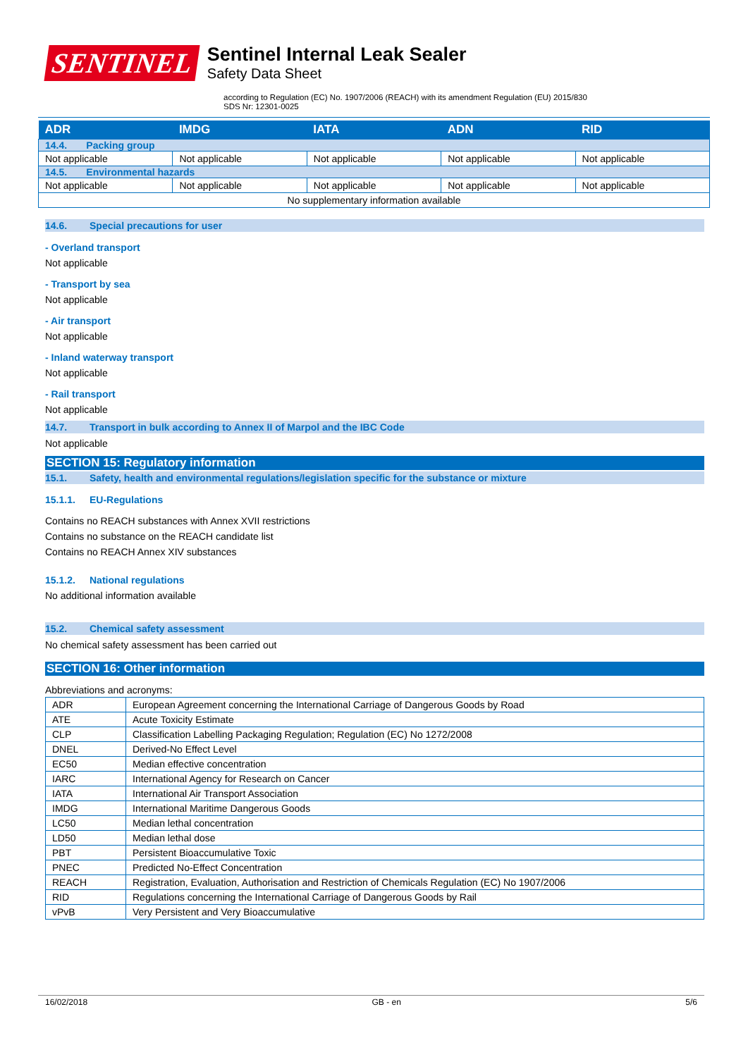SENTINEL
Sentinel Internal Leak Sealer
Safety Data Sheet
according to Regulation (EC) No. 1907/2006 (REACH) with its amendment Regulation (EU) 2015/830
SDS Nr: 12301-0025
| ADR | IMDG | IATA | ADN | RID |
| --- | --- | --- | --- | --- |
| 14.4. Packing group | | | | |
| Not applicable | Not applicable | Not applicable | Not applicable | Not applicable |
| 14.5. Environmental hazards | | | | |
| Not applicable | Not applicable | Not applicable | Not applicable | Not applicable |
| No supplementary information available | | | | |
14.6. Special precautions for user
- Overland transport
Not applicable
- Transport by sea
Not applicable
- Air transport
Not applicable
- Inland waterway transport
Not applicable
- Rail transport
Not applicable
14.7. Transport in bulk according to Annex II of Marpol and the IBC Code
Not applicable
SECTION 15: Regulatory information
15.1. Safety, health and environmental regulations/legislation specific for the substance or mixture
15.1.1. EU-Regulations
Contains no REACH substances with Annex XVII restrictions
Contains no substance on the REACH candidate list
Contains no REACH Annex XIV substances
15.1.2. National regulations
No additional information available
15.2. Chemical safety assessment
No chemical safety assessment has been carried out
SECTION 16: Other information
Abbreviations and acronyms:
| ADR | European Agreement concerning the International Carriage of Dangerous Goods by Road |
| ATE | Acute Toxicity Estimate |
| CLP | Classification Labelling Packaging Regulation; Regulation (EC) No 1272/2008 |
| DNEL | Derived-No Effect Level |
| EC50 | Median effective concentration |
| IARC | International Agency for Research on Cancer |
| IATA | International Air Transport Association |
| IMDG | International Maritime Dangerous Goods |
| LC50 | Median lethal concentration |
| LD50 | Median lethal dose |
| PBT | Persistent Bioaccumulative Toxic |
| PNEC | Predicted No-Effect Concentration |
| REACH | Registration, Evaluation, Authorisation and Restriction of Chemicals Regulation (EC) No 1907/2006 |
| RID | Regulations concerning the International Carriage of Dangerous Goods by Rail |
| vPvB | Very Persistent and Very Bioaccumulative |
16/02/2018 GB - en 5/6